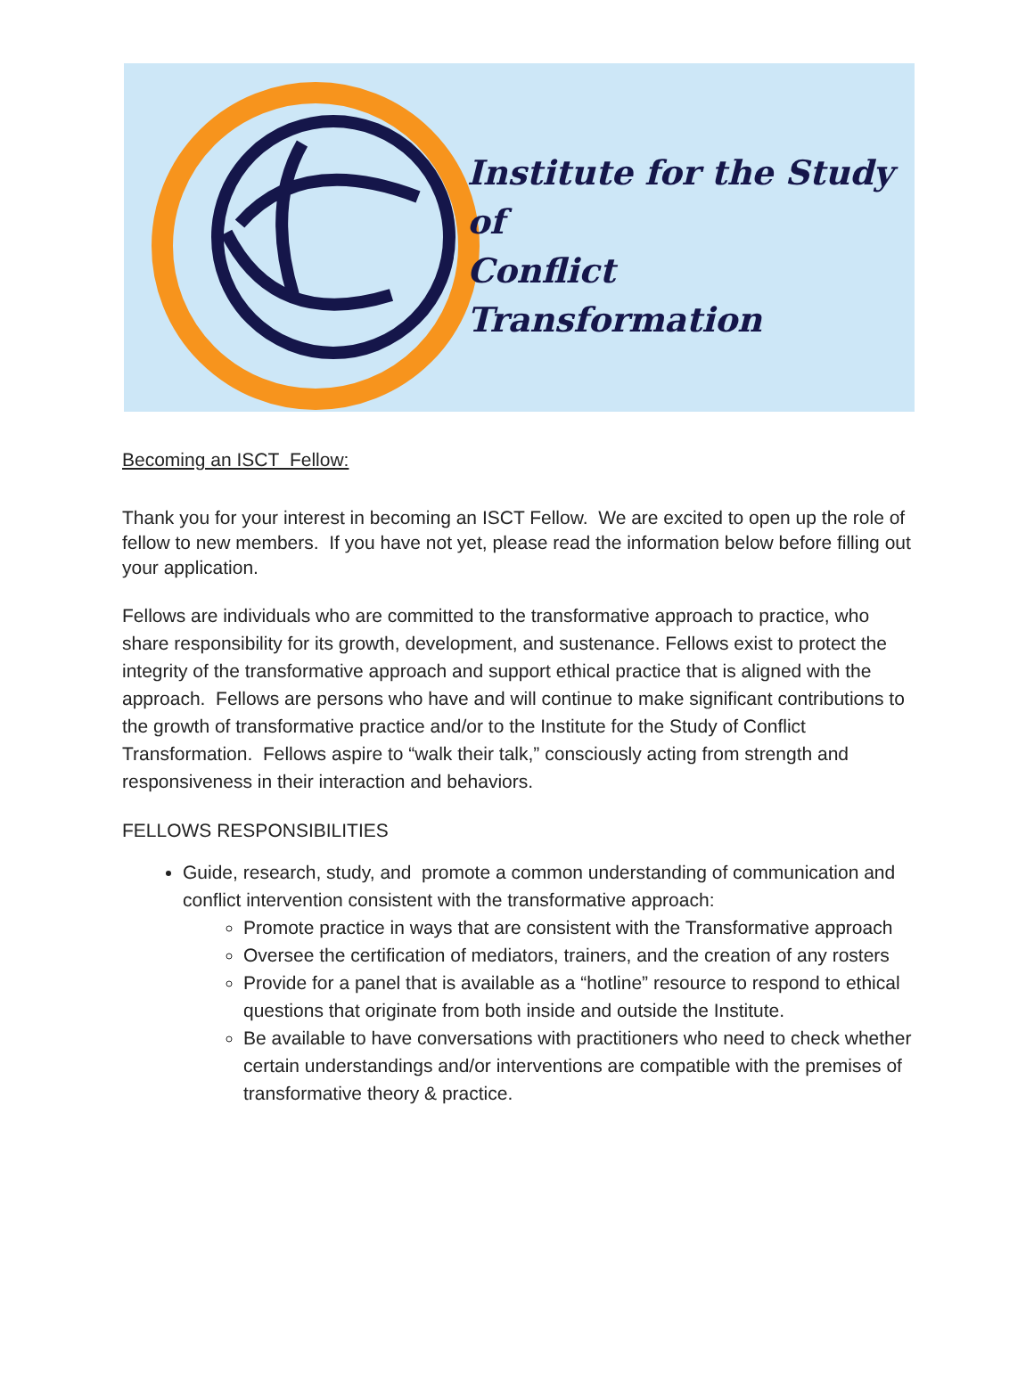Institute for the Study of
Conflict Transformation
Becoming an ISCT Fellow:
Thank you for your interest in becoming an ISCT Fellow. We are excited to open up the role of fellow to new members. If you have not yet, please read the information below before filling out your application.
Fellows are individuals who are committed to the transformative approach to practice, who share responsibility for its growth, development, and sustenance. Fellows exist to protect the integrity of the transformative approach and support ethical practice that is aligned with the approach. Fellows are persons who have and will continue to make significant contributions to the growth of transformative practice and/or to the Institute for the Study of Conflict Transformation. Fellows aspire to “walk their talk,” consciously acting from strength and responsiveness in their interaction and behaviors.
FELLOWS RESPONSIBILITIES
Guide, research, study, and promote a common understanding of communication and conflict intervention consistent with the transformative approach:
Promote practice in ways that are consistent with the Transformative approach
Oversee the certification of mediators, trainers, and the creation of any rosters
Provide for a panel that is available as a “hotline” resource to respond to ethical questions that originate from both inside and outside the Institute.
Be available to have conversations with practitioners who need to check whether certain understandings and/or interventions are compatible with the premises of transformative theory & practice.